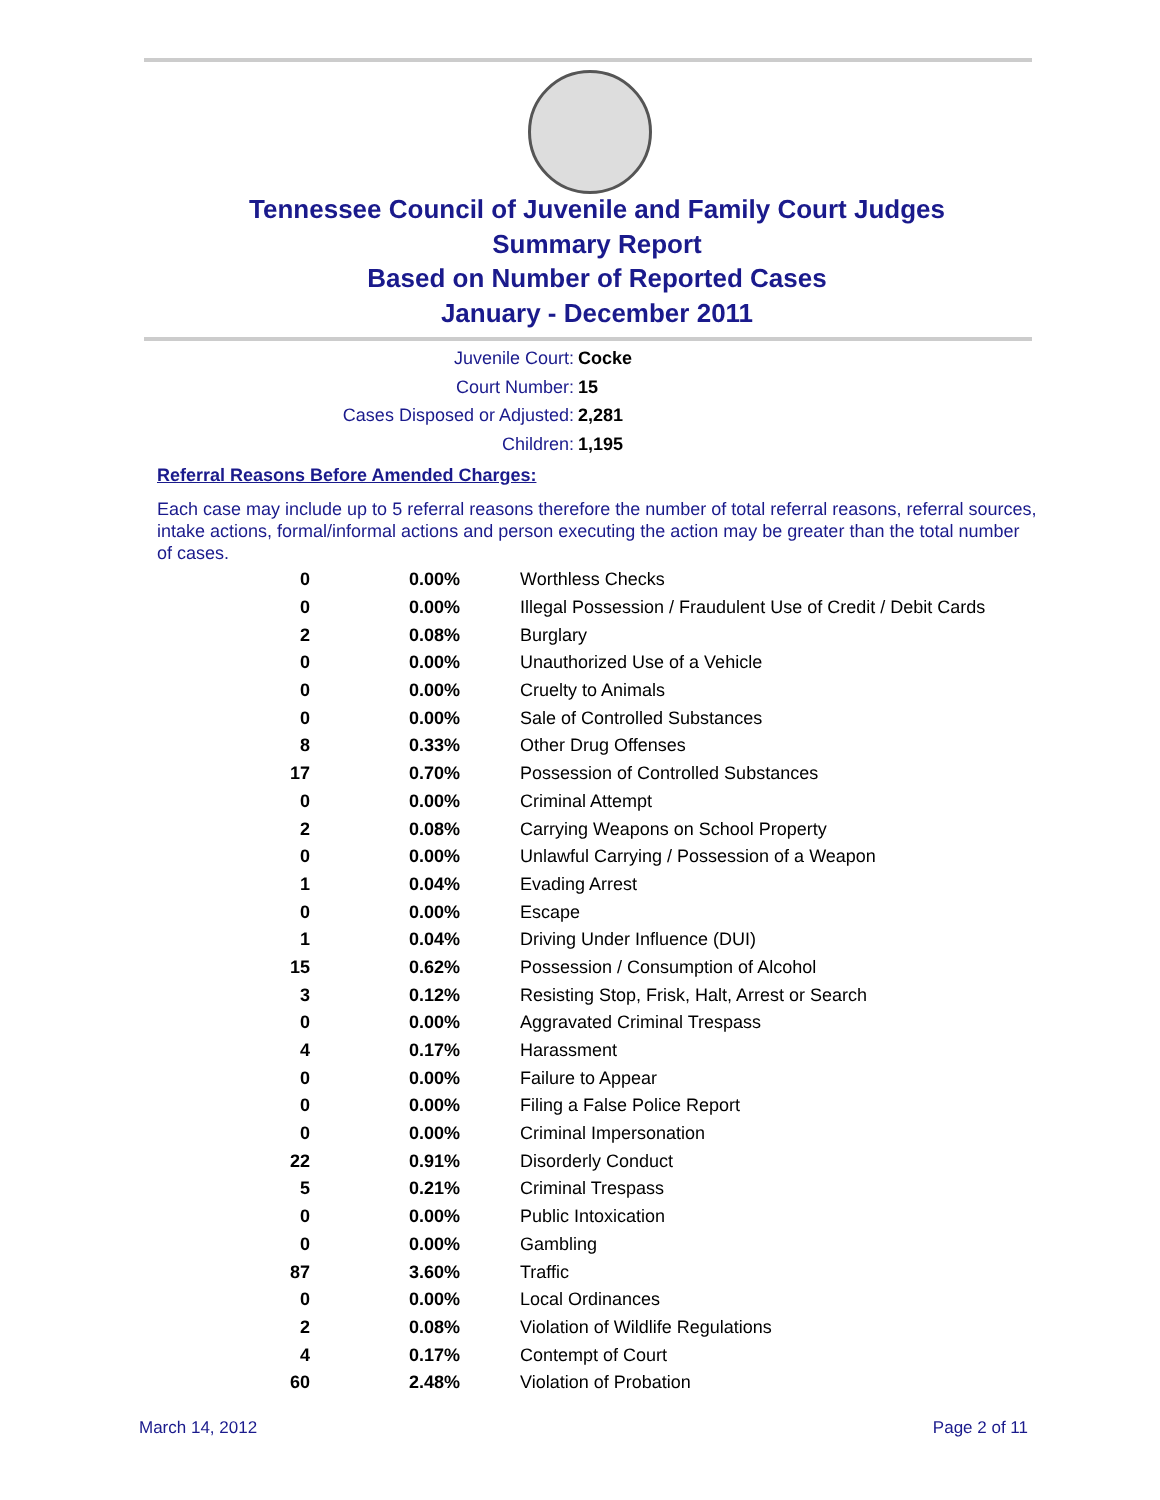Tennessee Council of Juvenile and Family Court Judges
Summary Report
Based on Number of Reported Cases
January - December 2011
Juvenile Court: Cocke
Court Number: 15
Cases Disposed or Adjusted: 2,281
Children: 1,195
Referral Reasons Before Amended Charges:
Each case may include up to 5 referral reasons therefore the number of total referral reasons, referral sources, intake actions, formal/informal actions and person executing the action may be greater than the total number of cases.
| 0 | 0.00% | Worthless Checks |
| 0 | 0.00% | Illegal Possession / Fraudulent Use of Credit / Debit Cards |
| 2 | 0.08% | Burglary |
| 0 | 0.00% | Unauthorized Use of a Vehicle |
| 0 | 0.00% | Cruelty to Animals |
| 0 | 0.00% | Sale of Controlled Substances |
| 8 | 0.33% | Other Drug Offenses |
| 17 | 0.70% | Possession of Controlled Substances |
| 0 | 0.00% | Criminal Attempt |
| 2 | 0.08% | Carrying Weapons on School Property |
| 0 | 0.00% | Unlawful Carrying / Possession of a Weapon |
| 1 | 0.04% | Evading Arrest |
| 0 | 0.00% | Escape |
| 1 | 0.04% | Driving Under Influence (DUI) |
| 15 | 0.62% | Possession / Consumption of Alcohol |
| 3 | 0.12% | Resisting Stop, Frisk, Halt, Arrest or Search |
| 0 | 0.00% | Aggravated Criminal Trespass |
| 4 | 0.17% | Harassment |
| 0 | 0.00% | Failure to Appear |
| 0 | 0.00% | Filing a False Police Report |
| 0 | 0.00% | Criminal Impersonation |
| 22 | 0.91% | Disorderly Conduct |
| 5 | 0.21% | Criminal Trespass |
| 0 | 0.00% | Public Intoxication |
| 0 | 0.00% | Gambling |
| 87 | 3.60% | Traffic |
| 0 | 0.00% | Local Ordinances |
| 2 | 0.08% | Violation of Wildlife Regulations |
| 4 | 0.17% | Contempt of Court |
| 60 | 2.48% | Violation of Probation |
March 14, 2012 Page 2 of 11